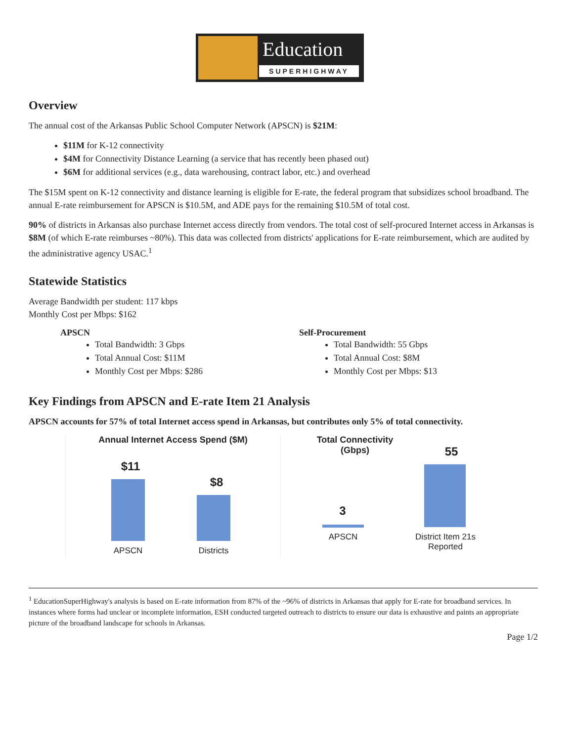Education
SUPERHIGHWAY
Overview
The annual cost of the Arkansas Public School Computer Network (APSCN) is $21M:
$11M for K-12 connectivity
$4M for Connectivity Distance Learning (a service that has recently been phased out)
$6M for additional services (e.g., data warehousing, contract labor, etc.) and overhead
The $15M spent on K-12 connectivity and distance learning is eligible for E-rate, the federal program that subsidizes school broadband. The annual E-rate reimbursement for APSCN is $10.5M, and ADE pays for the remaining $10.5M of total cost.
90% of districts in Arkansas also purchase Internet access directly from vendors. The total cost of self-procured Internet access in Arkansas is $8M (of which E-rate reimburses ~80%). This data was collected from districts' applications for E-rate reimbursement, which are audited by the administrative agency USAC.<sup>1</sup>
Statewide Statistics
Average Bandwidth per student: 117 kbps
Monthly Cost per Mbps: $162
APSCN
Total Bandwidth: 3 Gbps
Total Annual Cost: $11M
Monthly Cost per Mbps: $286
Self-Procurement
Total Bandwidth: 55 Gbps
Total Annual Cost: $8M
Monthly Cost per Mbps: $13
Key Findings from APSCN and E-rate Item 21 Analysis
APSCN accounts for 57% of total Internet access spend in Arkansas, but contributes only 5% of total connectivity.
Annual Internet Access Spend ($M)
$11
$8
APSCN Districts
Total Connectivity
(Gbps)
55
3
APSCN
District Item 21s Reported
<sup>1</sup> EducationSuperHighway's analysis is based on E-rate information from 87% of the ~96% of districts in Arkansas that apply for E-rate for broadband services. In instances where forms had unclear or incomplete information, ESH conducted targeted outreach to districts to ensure our data is exhaustive and paints an appropriate picture of the broadband landscape for schools in Arkansas.
Page 1/2